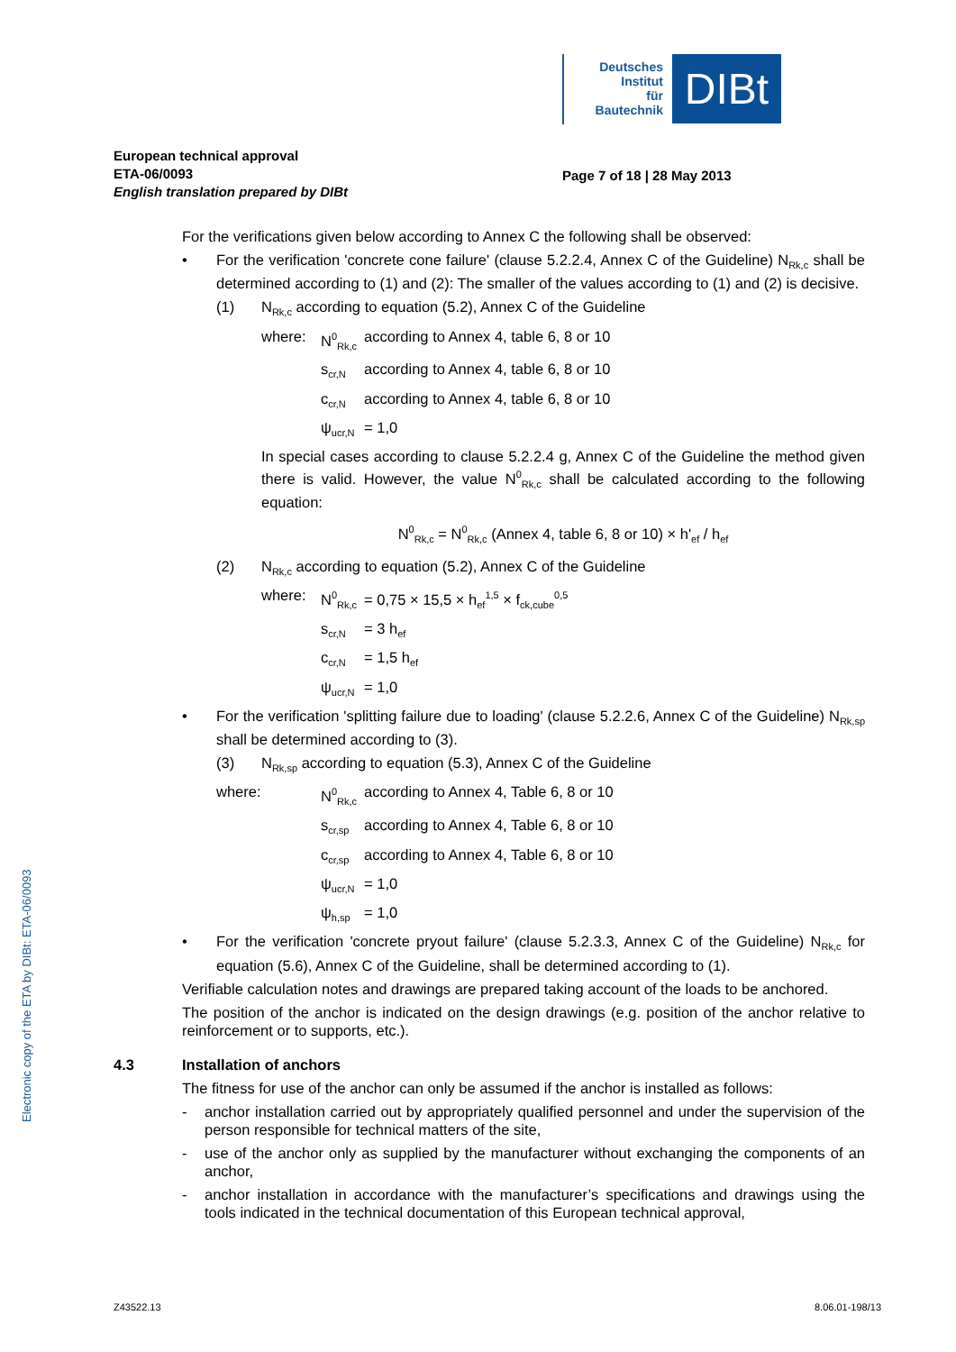Deutsches
Institut
für
Bautechnik
DIBt
Electronic copy of the ETA by DIBt: ETA-06/0093
European technical approval
ETA-06/0093
English translation prepared by DIBt
Page 7 of 18 | 28 May 2013
For the verifications given below according to Annex C the following shall be observed:
• For the verification 'concrete cone failure' (clause 5.2.2.4, Annex C of the Guideline) N<sub>Rk,c</sub> shall be determined according to (1) and (2): The smaller of the values according to (1) and (2) is decisive.
(1) N<sub>Rk,c</sub> according to equation (5.2), Annex C of the Guideline
where: N<sup>0</sup><sub>Rk,c</sub> according to Annex 4, table 6, 8 or 10
s<sub>cr,N</sub> according to Annex 4, table 6, 8 or 10
c<sub>cr,N</sub> according to Annex 4, table 6, 8 or 10
ψ<sub>ucr,N</sub> = 1,0
In special cases according to clause 5.2.2.4 g, Annex C of the Guideline the method given there is valid. However, the value N<sup>0</sup><sub>Rk,c</sub> shall be calculated according to the following equation:
N<sup>0</sup><sub>Rk,c</sub> = N<sup>0</sup><sub>Rk,c</sub> (Annex 4, table 6, 8 or 10) × h'<sub>ef</sub> / h<sub>ef</sub>
(2) N<sub>Rk,c</sub> according to equation (5.2), Annex C of the Guideline
where: N<sup>0</sup><sub>Rk,c</sub> = 0,75 × 15,5 × h<sub>ef</sub><sup>1,5</sup> × f<sub>ck,cube</sub><sup>0,5</sup>
s<sub>cr,N</sub> = 3 h<sub>ef</sub>
c<sub>cr,N</sub> = 1,5 h<sub>ef</sub>
ψ<sub>ucr,N</sub> = 1,0
• For the verification 'splitting failure due to loading' (clause 5.2.2.6, Annex C of the Guideline) N<sub>Rk,sp</sub> shall be determined according to (3).
(3) N<sub>Rk,sp</sub> according to equation (5.3), Annex C of the Guideline
where: N<sup>0</sup><sub>Rk,c</sub> according to Annex 4, Table 6, 8 or 10
s<sub>cr,sp</sub> according to Annex 4, Table 6, 8 or 10
c<sub>cr,sp</sub> according to Annex 4, Table 6, 8 or 10
ψ<sub>ucr,N</sub> = 1,0
ψ<sub>h,sp</sub> = 1,0
• For the verification 'concrete pryout failure' (clause 5.2.3.3, Annex C of the Guideline) N<sub>Rk,c</sub> for equation (5.6), Annex C of the Guideline, shall be determined according to (1).
Verifiable calculation notes and drawings are prepared taking account of the loads to be anchored.
The position of the anchor is indicated on the design drawings (e.g. position of the anchor relative to reinforcement or to supports, etc.).
4.3 Installation of anchors
The fitness for use of the anchor can only be assumed if the anchor is installed as follows:
- anchor installation carried out by appropriately qualified personnel and under the supervision of the person responsible for technical matters of the site,
- use of the anchor only as supplied by the manufacturer without exchanging the components of an anchor,
- anchor installation in accordance with the manufacturer’s specifications and drawings using the tools indicated in the technical documentation of this European technical approval,
Z43522.13 8.06.01-198/13